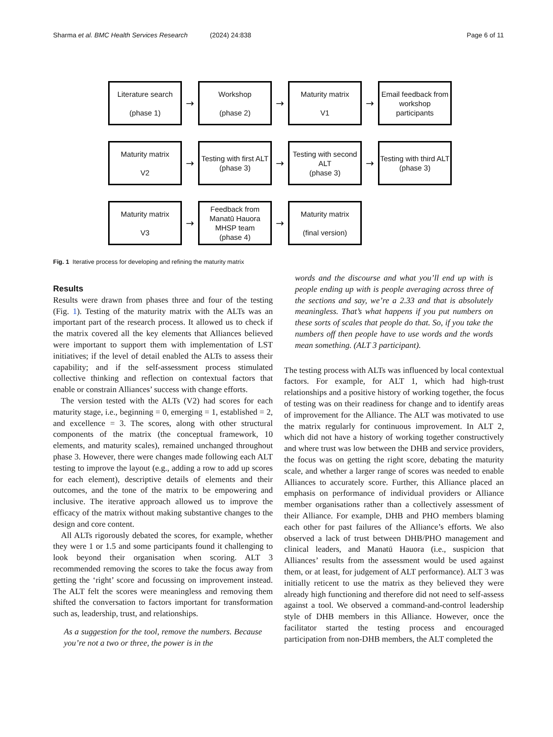Sharma et al. BMC Health Services Research (2024) 24:838 Page 6 of 11
Literature search
(phase 1)
→
Workshop
(phase 2)
→
Maturity matrix
V1
→
Email feedback from workshop participants
Maturity matrix
V2
→
Testing with first ALT
(phase 3)
→
Testing with second ALT
(phase 3)
→
Testing with third ALT
(phase 3)
Maturity matrix
V3
→
Feedback from Manatū Hauora MHSP team
(phase 4)
→
Maturity matrix
(final version)
Fig. 1 Iterative process for developing and refining the maturity matrix
Results
Results were drawn from phases three and four of the testing (Fig. 1). Testing of the maturity matrix with the ALTs was an important part of the research process. It allowed us to check if the matrix covered all the key elements that Alliances believed were important to support them with implementation of LST initiatives; if the level of detail enabled the ALTs to assess their capability; and if the self-assessment process stimulated collective thinking and reflection on contextual factors that enable or constrain Alliances’ success with change efforts.
The version tested with the ALTs (V2) had scores for each maturity stage, i.e., beginning = 0, emerging = 1, established = 2, and excellence = 3. The scores, along with other structural components of the matrix (the conceptual framework, 10 elements, and maturity scales), remained unchanged throughout phase 3. However, there were changes made following each ALT testing to improve the layout (e.g., adding a row to add up scores for each element), descriptive details of elements and their outcomes, and the tone of the matrix to be empowering and inclusive. The iterative approach allowed us to improve the efficacy of the matrix without making substantive changes to the design and core content.
All ALTs rigorously debated the scores, for example, whether they were 1 or 1.5 and some participants found it challenging to look beyond their organisation when scoring. ALT 3 recommended removing the scores to take the focus away from getting the ‘right’ score and focussing on improvement instead. The ALT felt the scores were meaningless and removing them shifted the conversation to factors important for transformation such as, leadership, trust, and relationships.
As a suggestion for the tool, remove the numbers. Because you’re not a two or three, the power is in the
words and the discourse and what you’ll end up with is people ending up with is people averaging across three of the sections and say, we’re a 2.33 and that is absolutely meaningless. That’s what happens if you put numbers on these sorts of scales that people do that. So, if you take the numbers off then people have to use words and the words mean something. (ALT 3 participant).
The testing process with ALTs was influenced by local contextual factors. For example, for ALT 1, which had high-trust relationships and a positive history of working together, the focus of testing was on their readiness for change and to identify areas of improvement for the Alliance. The ALT was motivated to use the matrix regularly for continuous improvement. In ALT 2, which did not have a history of working together constructively and where trust was low between the DHB and service providers, the focus was on getting the right score, debating the maturity scale, and whether a larger range of scores was needed to enable Alliances to accurately score. Further, this Alliance placed an emphasis on performance of individual providers or Alliance member organisations rather than a collectively assessment of their Alliance. For example, DHB and PHO members blaming each other for past failures of the Alliance’s efforts. We also observed a lack of trust between DHB/PHO management and clinical leaders, and Manatū Hauora (i.e., suspicion that Alliances’ results from the assessment would be used against them, or at least, for judgement of ALT performance). ALT 3 was initially reticent to use the matrix as they believed they were already high functioning and therefore did not need to self-assess against a tool. We observed a command-and-control leadership style of DHB members in this Alliance. However, once the facilitator started the testing process and encouraged participation from non-DHB members, the ALT completed the